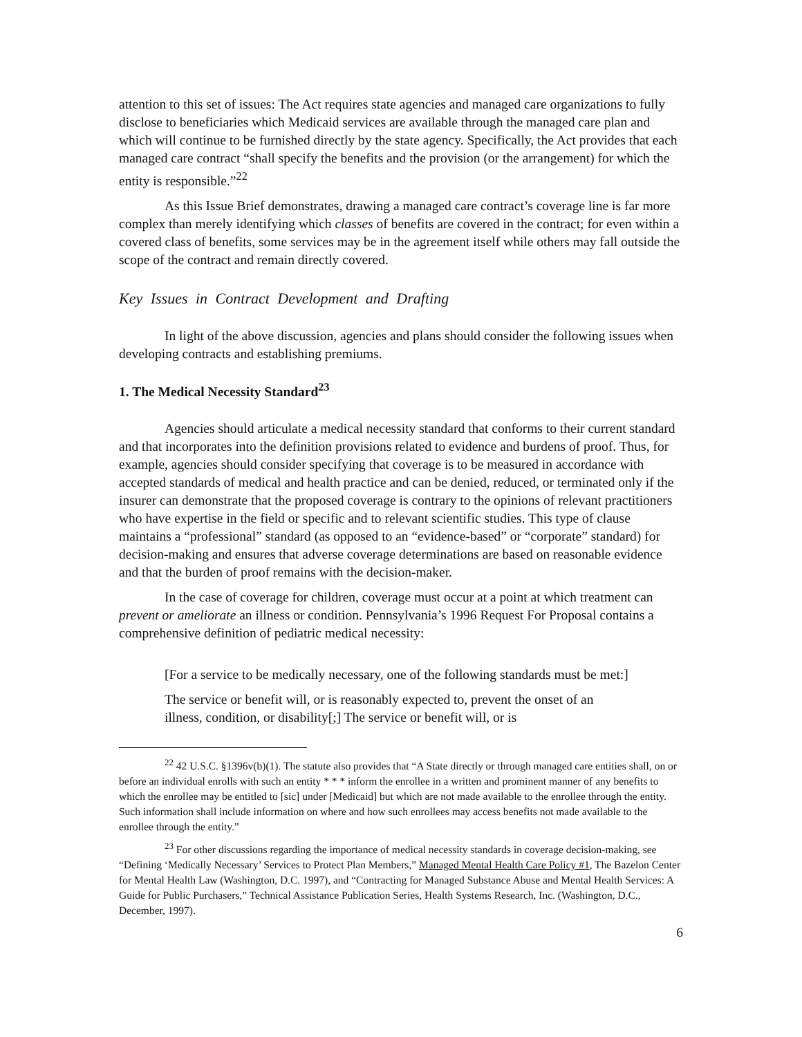attention to this set of issues: The Act requires state agencies and managed care organizations to fully disclose to beneficiaries which Medicaid services are available through the managed care plan and which will continue to be furnished directly by the state agency. Specifically, the Act provides that each managed care contract “shall specify the benefits and the provision (or the arrangement) for which the entity is responsible.”<sup>22</sup>
As this Issue Brief demonstrates, drawing a managed care contract’s coverage line is far more complex than merely identifying which classes of benefits are covered in the contract; for even within a covered class of benefits, some services may be in the agreement itself while others may fall outside the scope of the contract and remain directly covered.
Key Issues in Contract Development and Drafting
In light of the above discussion, agencies and plans should consider the following issues when developing contracts and establishing premiums.
1. The Medical Necessity Standard<sup>23</sup>
Agencies should articulate a medical necessity standard that conforms to their current standard and that incorporates into the definition provisions related to evidence and burdens of proof. Thus, for example, agencies should consider specifying that coverage is to be measured in accordance with accepted standards of medical and health practice and can be denied, reduced, or terminated only if the insurer can demonstrate that the proposed coverage is contrary to the opinions of relevant practitioners who have expertise in the field or specific and to relevant scientific studies. This type of clause maintains a “professional” standard (as opposed to an “evidence-based” or “corporate” standard) for decision-making and ensures that adverse coverage determinations are based on reasonable evidence and that the burden of proof remains with the decision-maker.
In the case of coverage for children, coverage must occur at a point at which treatment can prevent or ameliorate an illness or condition. Pennsylvania’s 1996 Request For Proposal contains a comprehensive definition of pediatric medical necessity:
[For a service to be medically necessary, one of the following standards must be met:]
The service or benefit will, or is reasonably expected to, prevent the onset of an illness, condition, or disability[;] The service or benefit will, or is
<sup>22</sup> 42 U.S.C. §1396v(b)(1). The statute also provides that “A State directly or through managed care entities shall, on or before an individual enrolls with such an entity * * * inform the enrollee in a written and prominent manner of any benefits to which the enrollee may be entitled to [sic] under [Medicaid] but which are not made available to the enrollee through the entity. Such information shall include information on where and how such enrollees may access benefits not made available to the enrollee through the entity.”
<sup>23</sup> For other discussions regarding the importance of medical necessity standards in coverage decision-making, see “Defining ‘Medically Necessary’ Services to Protect Plan Members,” Managed Mental Health Care Policy #1, The Bazelon Center for Mental Health Law (Washington, D.C. 1997), and “Contracting for Managed Substance Abuse and Mental Health Services: A Guide for Public Purchasers,” Technical Assistance Publication Series, Health Systems Research, Inc. (Washington, D.C., December, 1997).
6